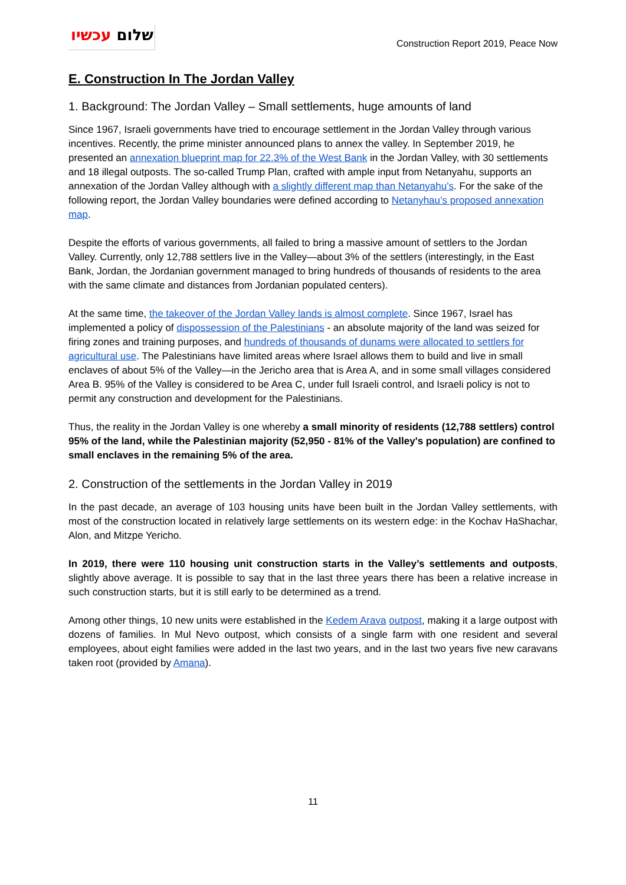שלום עכשיו
Construction Report 2019, Peace Now
E. Construction In The Jordan Valley
1. Background: The Jordan Valley – Small settlements, huge amounts of land
Since 1967, Israeli governments have tried to encourage settlement in the Jordan Valley through various incentives. Recently, the prime minister announced plans to annex the valley. In September 2019, he presented an annexation blueprint map for 22.3% of the West Bank in the Jordan Valley, with 30 settlements and 18 illegal outposts. The so-called Trump Plan, crafted with ample input from Netanyahu, supports an annexation of the Jordan Valley although with a slightly different map than Netanyahu’s. For the sake of the following report, the Jordan Valley boundaries were defined according to Netanyhau’s proposed annexation map.
Despite the efforts of various governments, all failed to bring a massive amount of settlers to the Jordan Valley. Currently, only 12,788 settlers live in the Valley—about 3% of the settlers (interestingly, in the East Bank, Jordan, the Jordanian government managed to bring hundreds of thousands of residents to the area with the same climate and distances from Jordanian populated centers).
At the same time, the takeover of the Jordan Valley lands is almost complete. Since 1967, Israel has implemented a policy of dispossession of the Palestinians - an absolute majority of the land was seized for firing zones and training purposes, and hundreds of thousands of dunams were allocated to settlers for agricultural use. The Palestinians have limited areas where Israel allows them to build and live in small enclaves of about 5% of the Valley—in the Jericho area that is Area A, and in some small villages considered Area B. 95% of the Valley is considered to be Area C, under full Israeli control, and Israeli policy is not to permit any construction and development for the Palestinians.
Thus, the reality in the Jordan Valley is one whereby a small minority of residents (12,788 settlers) control 95% of the land, while the Palestinian majority (52,950 - 81% of the Valley's population) are confined to small enclaves in the remaining 5% of the area.
2. Construction of the settlements in the Jordan Valley in 2019
In the past decade, an average of 103 housing units have been built in the Jordan Valley settlements, with most of the construction located in relatively large settlements on its western edge: in the Kochav HaShachar, Alon, and Mitzpe Yericho.
In 2019, there were 110 housing unit construction starts in the Valley’s settlements and outposts, slightly above average. It is possible to say that in the last three years there has been a relative increase in such construction starts, but it is still early to be determined as a trend.
Among other things, 10 new units were established in the Kedem Arava outpost, making it a large outpost with dozens of families. In Mul Nevo outpost, which consists of a single farm with one resident and several employees, about eight families were added in the last two years, and in the last two years five new caravans taken root (provided by Amana).
11